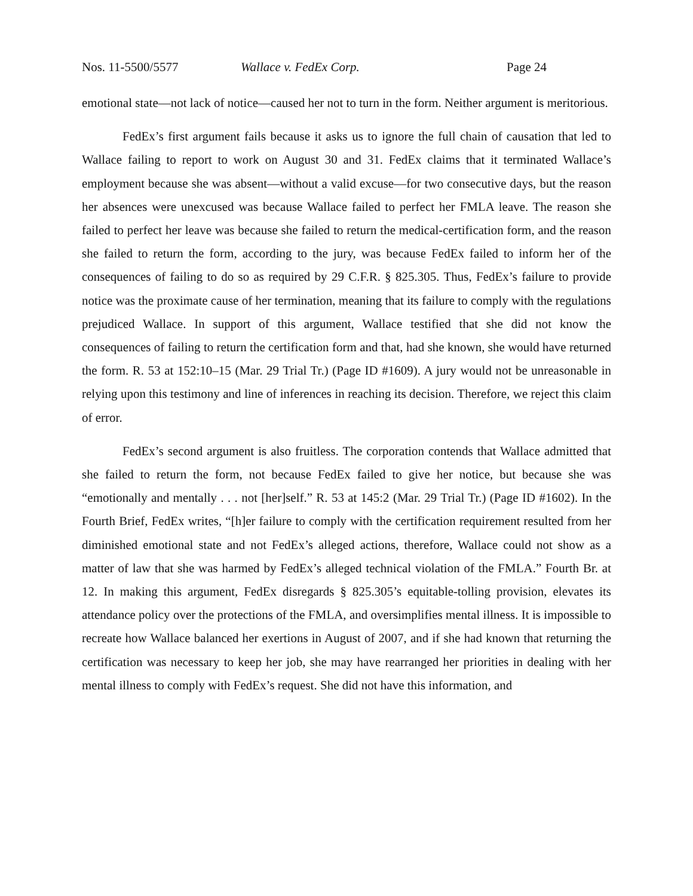Nos. 11-5500/5577 Wallace v. FedEx Corp. Page 24
emotional state—not lack of notice—caused her not to turn in the form. Neither argument is meritorious.
FedEx’s first argument fails because it asks us to ignore the full chain of causation that led to Wallace failing to report to work on August 30 and 31. FedEx claims that it terminated Wallace’s employment because she was absent—without a valid excuse—for two consecutive days, but the reason her absences were unexcused was because Wallace failed to perfect her FMLA leave. The reason she failed to perfect her leave was because she failed to return the medical-certification form, and the reason she failed to return the form, according to the jury, was because FedEx failed to inform her of the consequences of failing to do so as required by 29 C.F.R. § 825.305. Thus, FedEx’s failure to provide notice was the proximate cause of her termination, meaning that its failure to comply with the regulations prejudiced Wallace. In support of this argument, Wallace testified that she did not know the consequences of failing to return the certification form and that, had she known, she would have returned the form. R. 53 at 152:10–15 (Mar. 29 Trial Tr.) (Page ID #1609). A jury would not be unreasonable in relying upon this testimony and line of inferences in reaching its decision. Therefore, we reject this claim of error.
FedEx’s second argument is also fruitless. The corporation contends that Wallace admitted that she failed to return the form, not because FedEx failed to give her notice, but because she was “emotionally and mentally . . . not [her]self.” R. 53 at 145:2 (Mar. 29 Trial Tr.) (Page ID #1602). In the Fourth Brief, FedEx writes, “[h]er failure to comply with the certification requirement resulted from her diminished emotional state and not FedEx’s alleged actions, therefore, Wallace could not show as a matter of law that she was harmed by FedEx’s alleged technical violation of the FMLA.” Fourth Br. at 12. In making this argument, FedEx disregards § 825.305’s equitable-tolling provision, elevates its attendance policy over the protections of the FMLA, and oversimplifies mental illness. It is impossible to recreate how Wallace balanced her exertions in August of 2007, and if she had known that returning the certification was necessary to keep her job, she may have rearranged her priorities in dealing with her mental illness to comply with FedEx’s request. She did not have this information, and